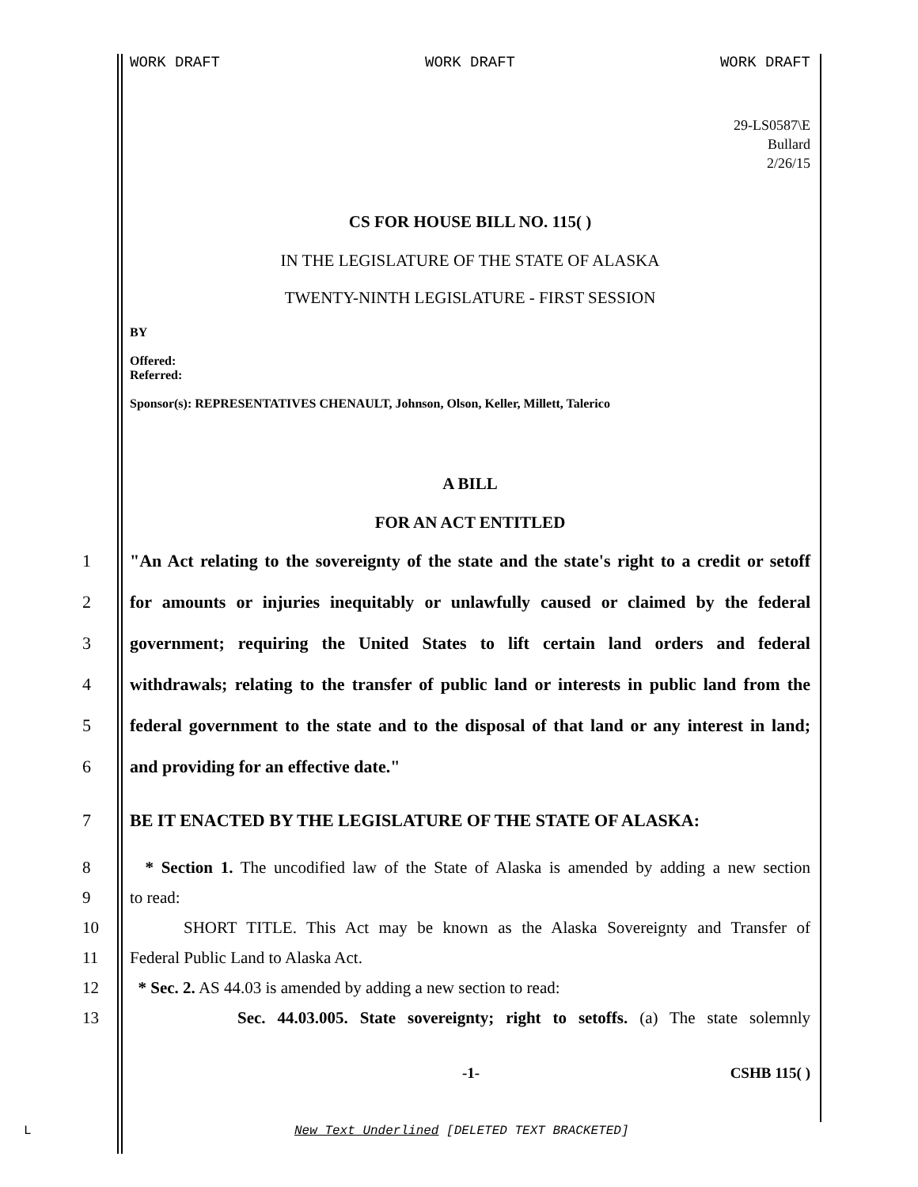WORK DRAFT WORK DRAFT WORK DRAFT
29-LS0587\E
Bullard
2/26/15
CS FOR HOUSE BILL NO. 115( )
IN THE LEGISLATURE OF THE STATE OF ALASKA
TWENTY-NINTH LEGISLATURE - FIRST SESSION
BY
Offered:
Referred:
Sponsor(s): REPRESENTATIVES CHENAULT, Johnson, Olson, Keller, Millett, Talerico
A BILL
FOR AN ACT ENTITLED
1 "An Act relating to the sovereignty of the state and the state's right to a credit or setoff
2 for amounts or injuries inequitably or unlawfully caused or claimed by the federal
3 government; requiring the United States to lift certain land orders and federal
4 withdrawals; relating to the transfer of public land or interests in public land from the
5 federal government to the state and to the disposal of that land or any interest in land;
6 and providing for an effective date."
7 BE IT ENACTED BY THE LEGISLATURE OF THE STATE OF ALASKA:
8 * Section 1. The uncodified law of the State of Alaska is amended by adding a new section
9 to read:
10 SHORT TITLE. This Act may be known as the Alaska Sovereignty and Transfer of
11 Federal Public Land to Alaska Act.
12 * Sec. 2. AS 44.03 is amended by adding a new section to read:
13 Sec. 44.03.005. State sovereignty; right to setoffs. (a) The state solemnly
-1- CSHB 115( )
L
New Text Underlined [DELETED TEXT BRACKETED]